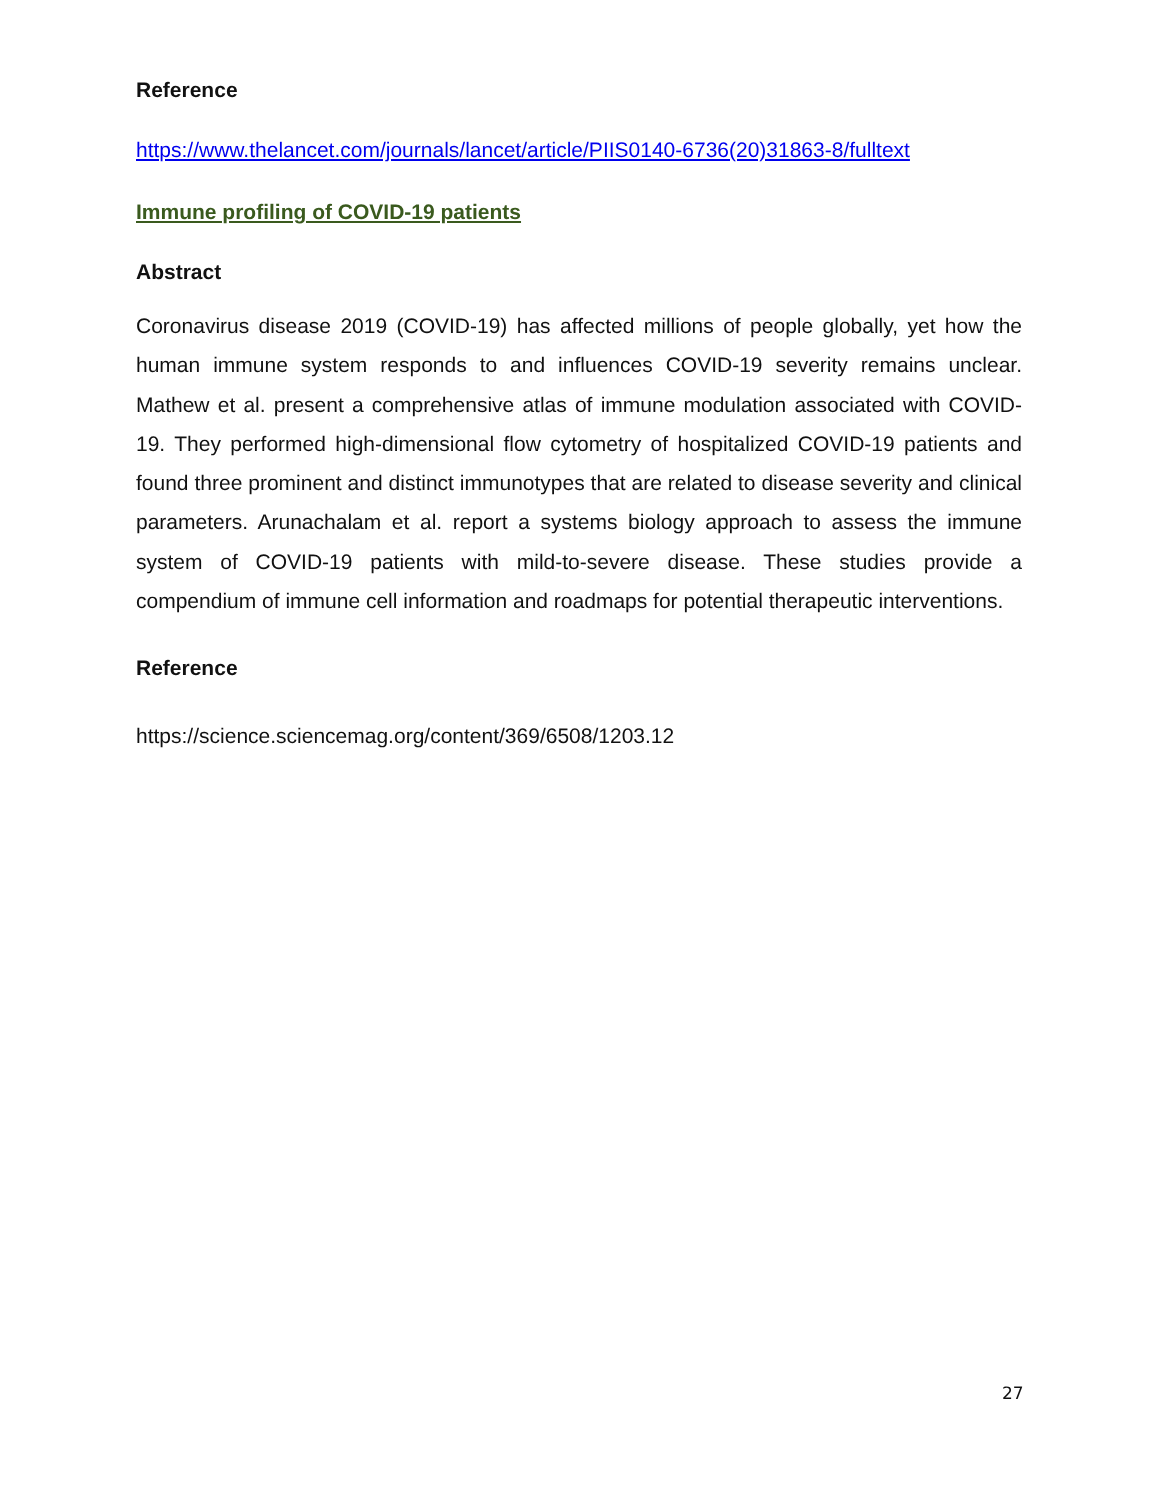Reference
https://www.thelancet.com/journals/lancet/article/PIIS0140-6736(20)31863-8/fulltext
Immune profiling of COVID-19 patients
Abstract
Coronavirus disease 2019 (COVID-19) has affected millions of people globally, yet how the human immune system responds to and influences COVID-19 severity remains unclear. Mathew et al. present a comprehensive atlas of immune modulation associated with COVID-19. They performed high-dimensional flow cytometry of hospitalized COVID-19 patients and found three prominent and distinct immunotypes that are related to disease severity and clinical parameters. Arunachalam et al. report a systems biology approach to assess the immune system of COVID-19 patients with mild-to-severe disease. These studies provide a compendium of immune cell information and roadmaps for potential therapeutic interventions.
Reference
https://science.sciencemag.org/content/369/6508/1203.12
27